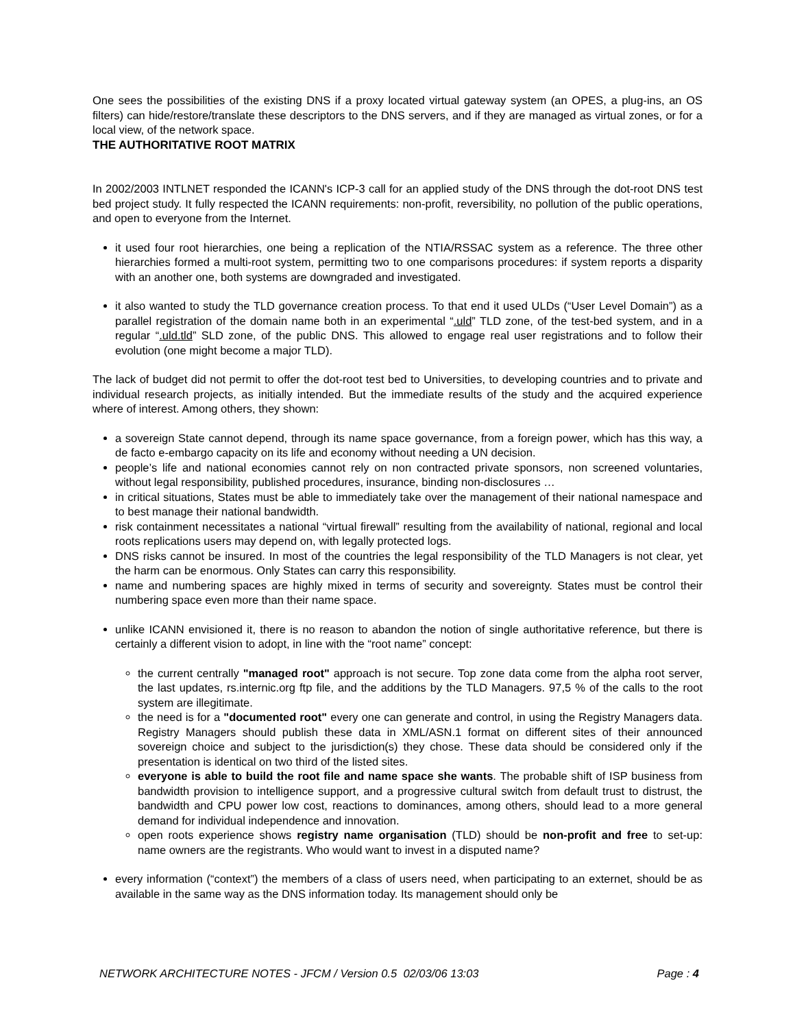One sees the possibilities of the existing DNS if a proxy located virtual gateway system (an OPES, a plug-ins, an OS filters) can hide/restore/translate these descriptors to the DNS servers, and if they are managed as virtual zones, or for a local view, of the network space.
THE AUTHORITATIVE ROOT MATRIX
In 2002/2003 INTLNET responded the ICANN's ICP-3 call for an applied study of the DNS through the dot-root DNS test bed project study. It fully respected the ICANN requirements: non-profit, reversibility, no pollution of the public operations, and open to everyone from the Internet.
it used four root hierarchies, one being a replication of the NTIA/RSSAC system as a reference. The three other hierarchies formed a multi-root system, permitting two to one comparisons procedures: if system reports a disparity with an another one, both systems are downgraded and investigated.
it also wanted to study the TLD governance creation process. To that end it used ULDs (“User Level Domain”) as a parallel registration of the domain name both in an experimental “.uld” TLD zone, of the test-bed system, and in a regular “.uld.tld” SLD zone, of the public DNS. This allowed to engage real user registrations and to follow their evolution (one might become a major TLD).
The lack of budget did not permit to offer the dot-root test bed to Universities, to developing countries and to private and individual research projects, as initially intended. But the immediate results of the study and the acquired experience where of interest. Among others, they shown:
a sovereign State cannot depend, through its name space governance, from a foreign power, which has this way, a de facto e-embargo capacity on its life and economy without needing a UN decision.
people’s life and national economies cannot rely on non contracted private sponsors, non screened voluntaries, without legal responsibility, published procedures, insurance, binding non-disclosures …
in critical situations, States must be able to immediately take over the management of their national namespace and to best manage their national bandwidth.
risk containment necessitates a national “virtual firewall” resulting from the availability of national, regional and local roots replications users may depend on, with legally protected logs.
DNS risks cannot be insured. In most of the countries the legal responsibility of the TLD Managers is not clear, yet the harm can be enormous. Only States can carry this responsibility.
name and numbering spaces are highly mixed in terms of security and sovereignty. States must be control their numbering space even more than their name space.
unlike ICANN envisioned it, there is no reason to abandon the notion of single authoritative reference, but there is certainly a different vision to adopt, in line with the “root name” concept:
the current centrally "managed root" approach is not secure. Top zone data come from the alpha root server, the last updates, rs.internic.org ftp file, and the additions by the TLD Managers. 97,5 % of the calls to the root system are illegitimate.
the need is for a "documented root" every one can generate and control, in using the Registry Managers data. Registry Managers should publish these data in XML/ASN.1 format on different sites of their announced sovereign choice and subject to the jurisdiction(s) they chose. These data should be considered only if the presentation is identical on two third of the listed sites.
everyone is able to build the root file and name space she wants. The probable shift of ISP business from bandwidth provision to intelligence support, and a progressive cultural switch from default trust to distrust, the bandwidth and CPU power low cost, reactions to dominances, among others, should lead to a more general demand for individual independence and innovation.
open roots experience shows registry name organisation (TLD) should be non-profit and free to set-up: name owners are the registrants. Who would want to invest in a disputed name?
every information (“context”) the members of a class of users need, when participating to an externet, should be as available in the same way as the DNS information today. Its management should only be
NETWORK ARCHITECTURE NOTES - JFCM / Version 0.5 02/03/06 13:03 Page : 4